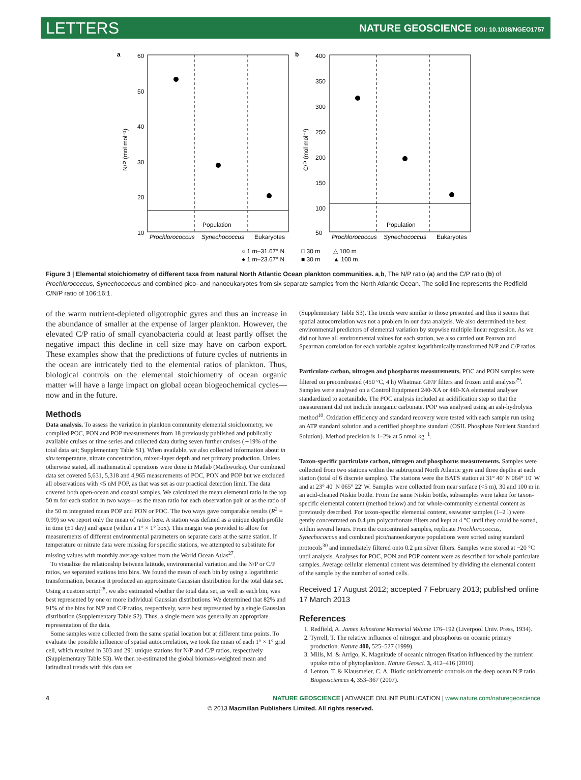LETTERS NATURE GEOSCIENCE DOI: 10.1038/NGEO1757
a
60
50
40
30
20
10
N/P (mol mol⁻¹)
Prochlorococcus
Synechococcus
Eukaryotes
Population
b
400
350
300
250
200
150
100
50
C/P (mol mol⁻¹)
Prochlorococcus
Synechococcus
Eukaryotes
Population
○ 1 m–31.67° N
● 1 m–23.67° N
□ 30 m
■ 30 m
△ 100 m
▲ 100 m
Figure 3 | Elemental stoichiometry of different taxa from natural North Atlantic Ocean plankton communities. a,b, The N/P ratio (a) and the C/P ratio (b) of Prochlorococcus, Synechococcus and combined pico- and nanoeukaryotes from six separate samples from the North Atlantic Ocean. The solid line represents the Redfield C/N/P ratio of 106:16:1.
of the warm nutrient-depleted oligotrophic gyres and thus an increase in the abundance of smaller at the expense of larger plankton. However, the elevated C/P ratio of small cyanobacteria could at least partly offset the negative impact this decline in cell size may have on carbon export. These examples show that the predictions of future cycles of nutrients in the ocean are intricately tied to the elemental ratios of plankton. Thus, biological controls on the elemental stoichiometry of ocean organic matter will have a large impact on global ocean biogeochemical cycles—now and in the future.
Methods
Data analysis. To assess the variation in plankton community elemental stoichiometry, we compiled POC, PON and POP measurements from 18 previously published and publically available cruises or time series and collected data during seven further cruises (∼19% of the total data set; Supplementary Table S1). When available, we also collected information about in situ temperature, nitrate concentration, mixed-layer depth and net primary production. Unless otherwise stated, all mathematical operations were done in Matlab (Mathworks). Our combined data set covered 5,631, 5,318 and 4,965 measurements of POC, PON and POP but we excluded all observations with <5 nM POP, as that was set as our practical detection limit. The data covered both open-ocean and coastal samples. We calculated the mean elemental ratio in the top 50 m for each station in two ways—as the mean ratio for each observation pair or as the ratio of the 50 m integrated mean POP and PON or POC. The two ways gave comparable results (R<sup>2</sup> = 0.99) so we report only the mean of ratios here. A station was defined as a unique depth profile in time (±1 day) and space (within a 1° × 1° box). This margin was provided to allow for measurements of different environmental parameters on separate casts at the same station. If temperature or nitrate data were missing for specific stations, we attempted to substitute for missing values with monthly average values from the World Ocean Atlas<sup>27</sup>.
To visualize the relationship between latitude, environmental variation and the N/P or C/P ratios, we separated stations into bins. We found the mean of each bin by using a logarithmic transformation, because it produced an approximate Gaussian distribution for the total data set. Using a custom script<sup>28</sup>, we also estimated whether the total data set, as well as each bin, was best represented by one or more individual Gaussian distributions. We determined that 82% and 91% of the bins for N/P and C/P ratios, respectively, were best represented by a single Gaussian distribution (Supplementary Table S2). Thus, a single mean was generally an appropriate representation of the data.
Some samples were collected from the same spatial location but at different time points. To evaluate the possible influence of spatial autocorrelation, we took the mean of each 1° × 1° grid cell, which resulted in 303 and 291 unique stations for N/P and C/P ratios, respectively (Supplementary Table S3). We then re-estimated the global biomass-weighted mean and latitudinal trends with this data set
(Supplementary Table S3). The trends were similar to those presented and thus it seems that spatial autocorrelation was not a problem in our data analysis. We also determined the best environmental predictors of elemental variation by stepwise multiple linear regression. As we did not have all environmental values for each station, we also carried out Pearson and Spearman correlation for each variable against logarithmically transformed N/P and C/P ratios.
Particulate carbon, nitrogen and phosphorus measurements. POC and PON samples were filtered on precombusted (450 °C, 4 h) Whatman GF/F filters and frozen until analysis<sup>29</sup>. Samples were analysed on a Control Equipment 240-XA or 440-XA elemental analyser standardized to acetanilide. The POC analysis included an acidification step so that the measurement did not include inorganic carbonate. POP was analysed using an ash-hydrolysis method<sup>10</sup>. Oxidation efficiency and standard recovery were tested with each sample run using an ATP standard solution and a certified phosphate standard (OSIL Phosphate Nutrient Standard Solution). Method precision is 1–2% at 5 nmol kg<sup>−1</sup>.
Taxon-specific particulate carbon, nitrogen and phosphorus measurements. Samples were collected from two stations within the subtropical North Atlantic gyre and three depths at each station (total of 6 discrete samples). The stations were the BATS station at 31° 40′ N 064° 10′ W and at 23° 40′ N 065° 22′ W. Samples were collected from near surface (<5 m), 30 and 100 m in an acid-cleaned Niskin bottle. From the same Niskin bottle, subsamples were taken for taxon-specific elemental content (method below) and for whole-community elemental content as previously described. For taxon-specific elemental content, seawater samples (1–2 l) were gently concentrated on 0.4 μm polycarbonate filters and kept at 4 °C until they could be sorted, within several hours. From the concentrated samples, replicate Prochlorococcus, Synechococcus and combined pico/nanoeukaryote populations were sorted using standard protocols<sup>30</sup> and immediately filtered onto 0.2 μm silver filters. Samples were stored at −20 °C until analysis. Analyses for POC, PON and POP content were as described for whole particulate samples. Average cellular elemental content was determined by dividing the elemental content of the sample by the number of sorted cells.
Received 17 August 2012; accepted 7 February 2013; published online 17 March 2013
References
1. Redfield, A. James Johnstone Memorial Volume 176–192 (Liverpool Univ. Press, 1934).
2. Tyrrell, T. The relative influence of nitrogen and phosphorus on oceanic primary production. Nature 400, 525–527 (1999).
3. Mills, M. & Arrigo, K. Magnitude of oceanic nitrogen fixation influenced by the nutrient uptake ratio of phytoplankton. Nature Geosci. 3, 412–416 (2010).
4. Lenton, T. & Klausmeier, C. A. Biotic stoichiometric controls on the deep ocean N:P ratio. Biogeosciences 4, 353–367 (2007).
4 NATURE GEOSCIENCE | ADVANCE ONLINE PUBLICATION | www.nature.com/naturegeoscience
© 2013 Macmillan Publishers Limited. All rights reserved.